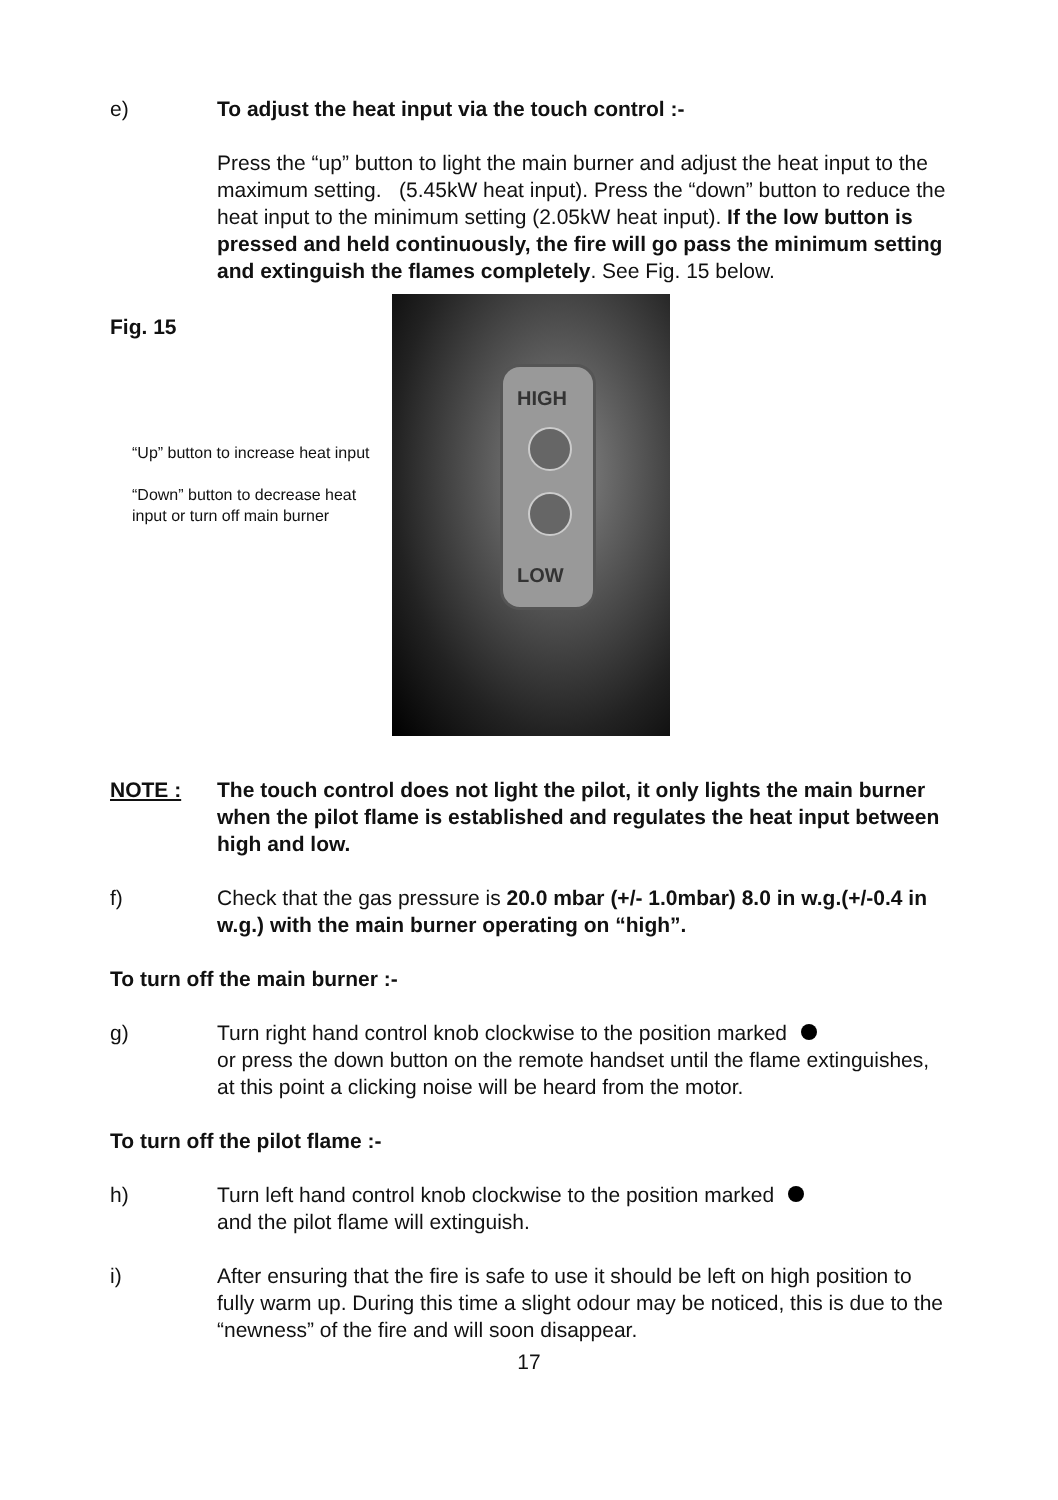e) To adjust the heat input via the touch control :-
Press the “up” button to light the main burner and adjust the heat input to the maximum setting. (5.45kW heat input). Press the “down” button to reduce the heat input to the minimum setting (2.05kW heat input). If the low button is pressed and held continuously, the fire will go pass the minimum setting and extinguish the flames completely. See Fig. 15 below.
Fig. 15
“Up” button to increase heat input
“Down” button to decrease heat input or turn off main burner
HIGH
LOW
NOTE : The touch control does not light the pilot, it only lights the main burner when the pilot flame is established and regulates the heat input between high and low.
f) Check that the gas pressure is 20.0 mbar (+/- 1.0mbar) 8.0 in w.g.(+/-0.4 in w.g.) with the main burner operating on “high”.
To turn off the main burner :-
g) Turn right hand control knob clockwise to the position marked
or press the down button on the remote handset until the flame extinguishes, at this point a clicking noise will be heard from the motor.
To turn off the pilot flame :-
h) Turn left hand control knob clockwise to the position marked
and the pilot flame will extinguish.
i) After ensuring that the fire is safe to use it should be left on high position to fully warm up. During this time a slight odour may be noticed, this is due to the “newness” of the fire and will soon disappear.
17